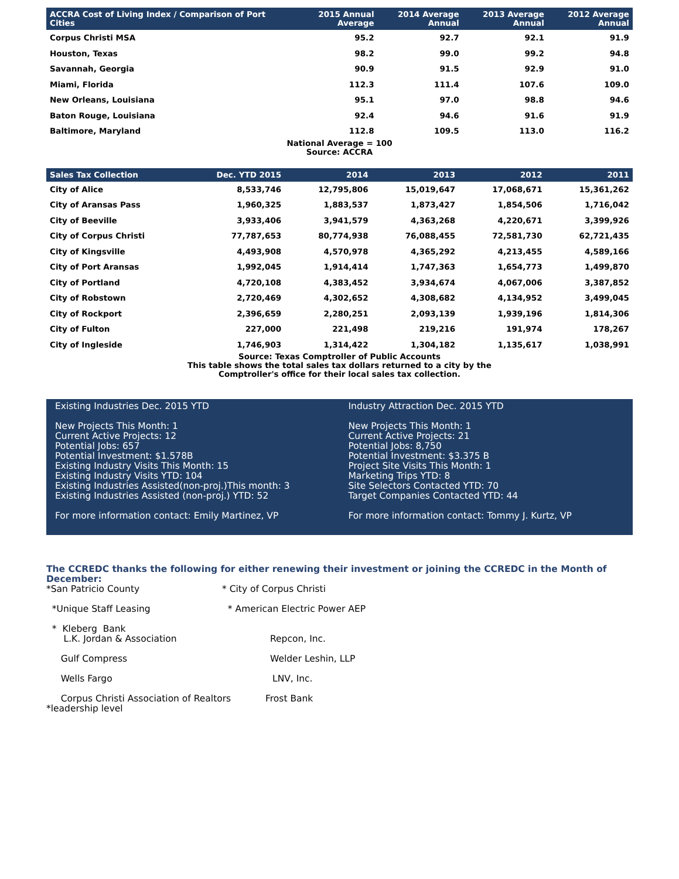| ACCRA Cost of Living Index / Comparison of Port Cities | 2015 Annual Average | 2014 Average Annual | 2013 Average Annual | 2012 Average Annual |
| --- | --- | --- | --- | --- |
| Corpus Christi MSA | 95.2 | 92.7 | 92.1 | 91.9 |
| Houston, Texas | 98.2 | 99.0 | 99.2 | 94.8 |
| Savannah, Georgia | 90.9 | 91.5 | 92.9 | 91.0 |
| Miami, Florida | 112.3 | 111.4 | 107.6 | 109.0 |
| New Orleans, Louisiana | 95.1 | 97.0 | 98.8 | 94.6 |
| Baton Rouge, Louisiana | 92.4 | 94.6 | 91.6 | 91.9 |
| Baltimore, Maryland | 112.8 | 109.5 | 113.0 | 116.2 |
National Average = 100
Source: ACCRA
| Sales Tax Collection | Dec. YTD 2015 | 2014 | 2013 | 2012 | 2011 |
| --- | --- | --- | --- | --- | --- |
| City of Alice | 8,533,746 | 12,795,806 | 15,019,647 | 17,068,671 | 15,361,262 |
| City of Aransas Pass | 1,960,325 | 1,883,537 | 1,873,427 | 1,854,506 | 1,716,042 |
| City of Beeville | 3,933,406 | 3,941,579 | 4,363,268 | 4,220,671 | 3,399,926 |
| City of Corpus Christi | 77,787,653 | 80,774,938 | 76,088,455 | 72,581,730 | 62,721,435 |
| City of Kingsville | 4,493,908 | 4,570,978 | 4,365,292 | 4,213,455 | 4,589,166 |
| City of Port Aransas | 1,992,045 | 1,914,414 | 1,747,363 | 1,654,773 | 1,499,870 |
| City of Portland | 4,720,108 | 4,383,452 | 3,934,674 | 4,067,006 | 3,387,852 |
| City of Robstown | 2,720,469 | 4,302,652 | 4,308,682 | 4,134,952 | 3,499,045 |
| City of Rockport | 2,396,659 | 2,280,251 | 2,093,139 | 1,939,196 | 1,814,306 |
| City of Fulton | 227,000 | 221,498 | 219,216 | 191,974 | 178,267 |
| City of Ingleside | 1,746,903 | 1,314,422 | 1,304,182 | 1,135,617 | 1,038,991 |
Source: Texas Comptroller of Public Accounts
This table shows the total sales tax dollars returned to a city by the
Comptroller's office for their local sales tax collection.
Existing Industries Dec. 2015 YTD
New Projects This Month: 1
Current Active Projects: 12
Potential Jobs: 657
Potential Investment: $1.578B
Existing Industry Visits This Month: 15
Existing Industry Visits YTD: 104
Existing Industries Assisted(non-proj.)This month: 3
Existing Industries Assisted (non-proj.) YTD: 52
For more information contact: Emily Martinez, VP
Industry Attraction Dec. 2015 YTD
New Projects This Month: 1
Current Active Projects: 21
Potential Jobs: 8,750
Potential Investment: $3.375 B
Project Site Visits This Month: 1
Marketing Trips YTD: 8
Site Selectors Contacted YTD: 70
Target Companies Contacted YTD: 44
For more information contact: Tommy J. Kurtz, VP
The CCREDC thanks the following for either renewing their investment or joining the CCREDC in the Month of December:
*San Patricio County * City of Corpus Christi
*Unique Staff Leasing * American Electric Power AEP
* Kleberg Bank
L.K. Jordan & Association Repcon, Inc.
Gulf Compress Welder Leshin, LLP
Wells Fargo LNV, Inc.
Corpus Christi Association of Realtors Frost Bank
*leadership level